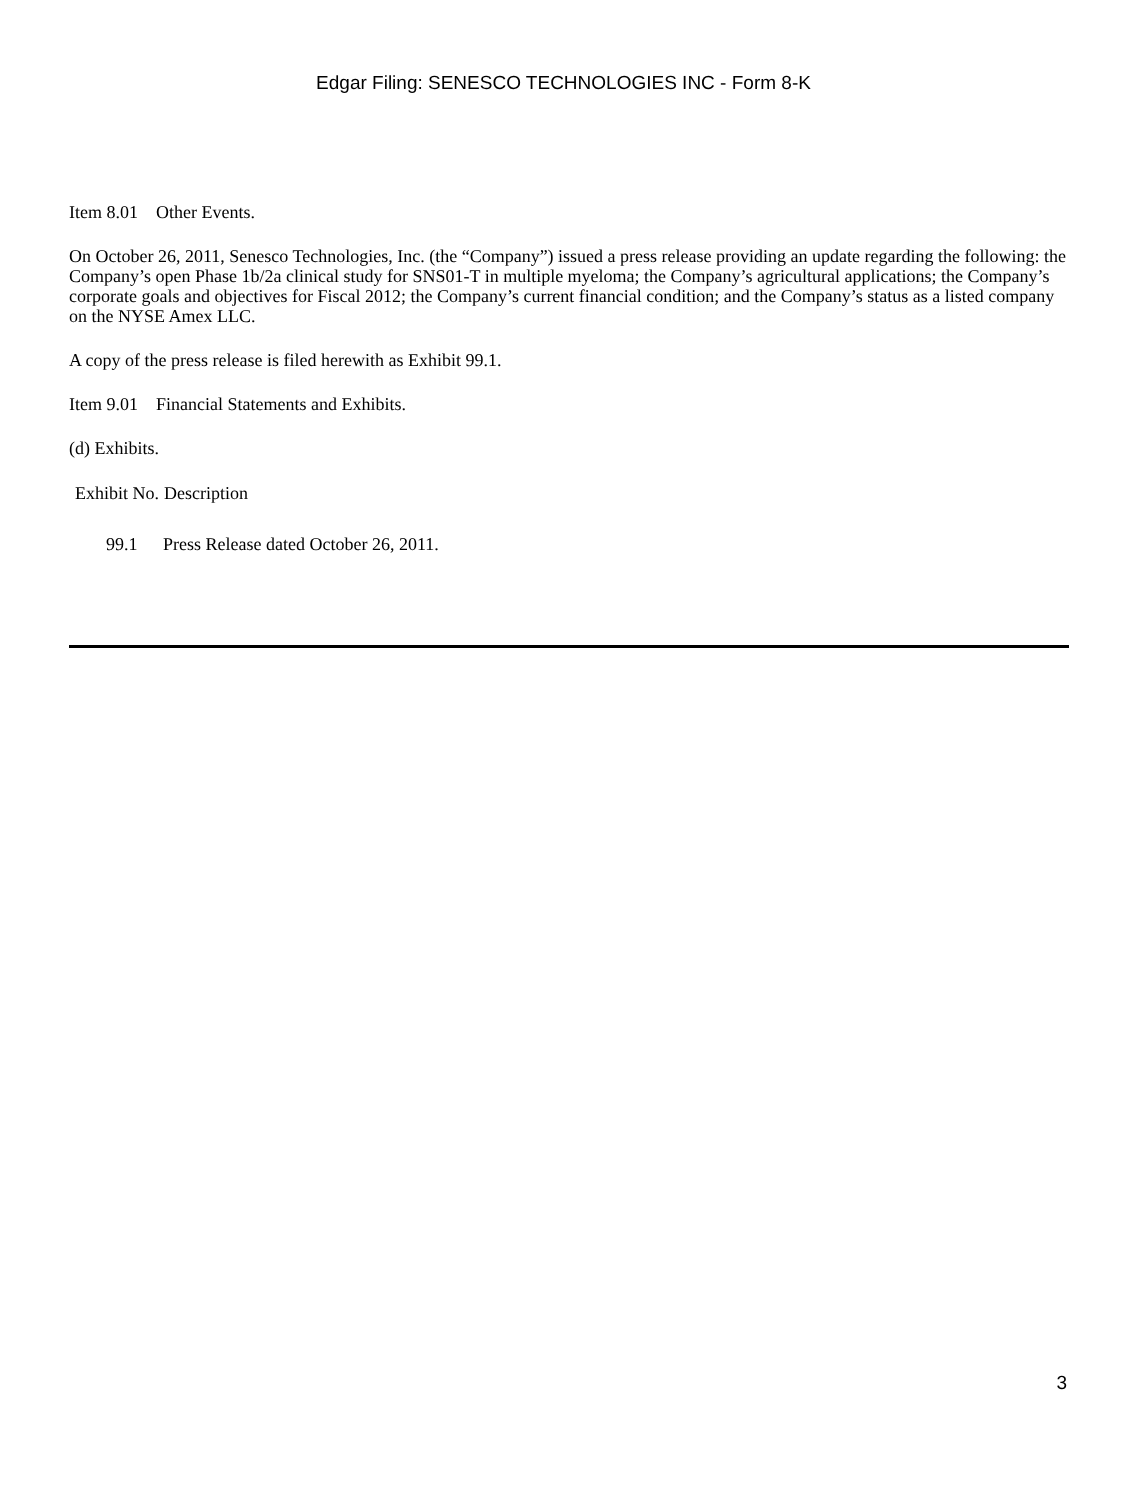Edgar Filing: SENESCO TECHNOLOGIES INC - Form 8-K
Item 8.01 Other Events.
On October 26, 2011, Senesco Technologies, Inc. (the “Company”) issued a press release providing an update regarding the following: the Company’s open Phase 1b/2a clinical study for SNS01-T in multiple myeloma; the Company’s agricultural applications; the Company’s corporate goals and objectives for Fiscal 2012; the Company’s current financial condition; and the Company’s status as a listed company on the NYSE Amex LLC.
A copy of the press release is filed herewith as Exhibit 99.1.
Item 9.01 Financial Statements and Exhibits.
(d) Exhibits.
| Exhibit No. | Description |
| --- | --- |
| 99.1 | Press Release dated October 26, 2011. |
3